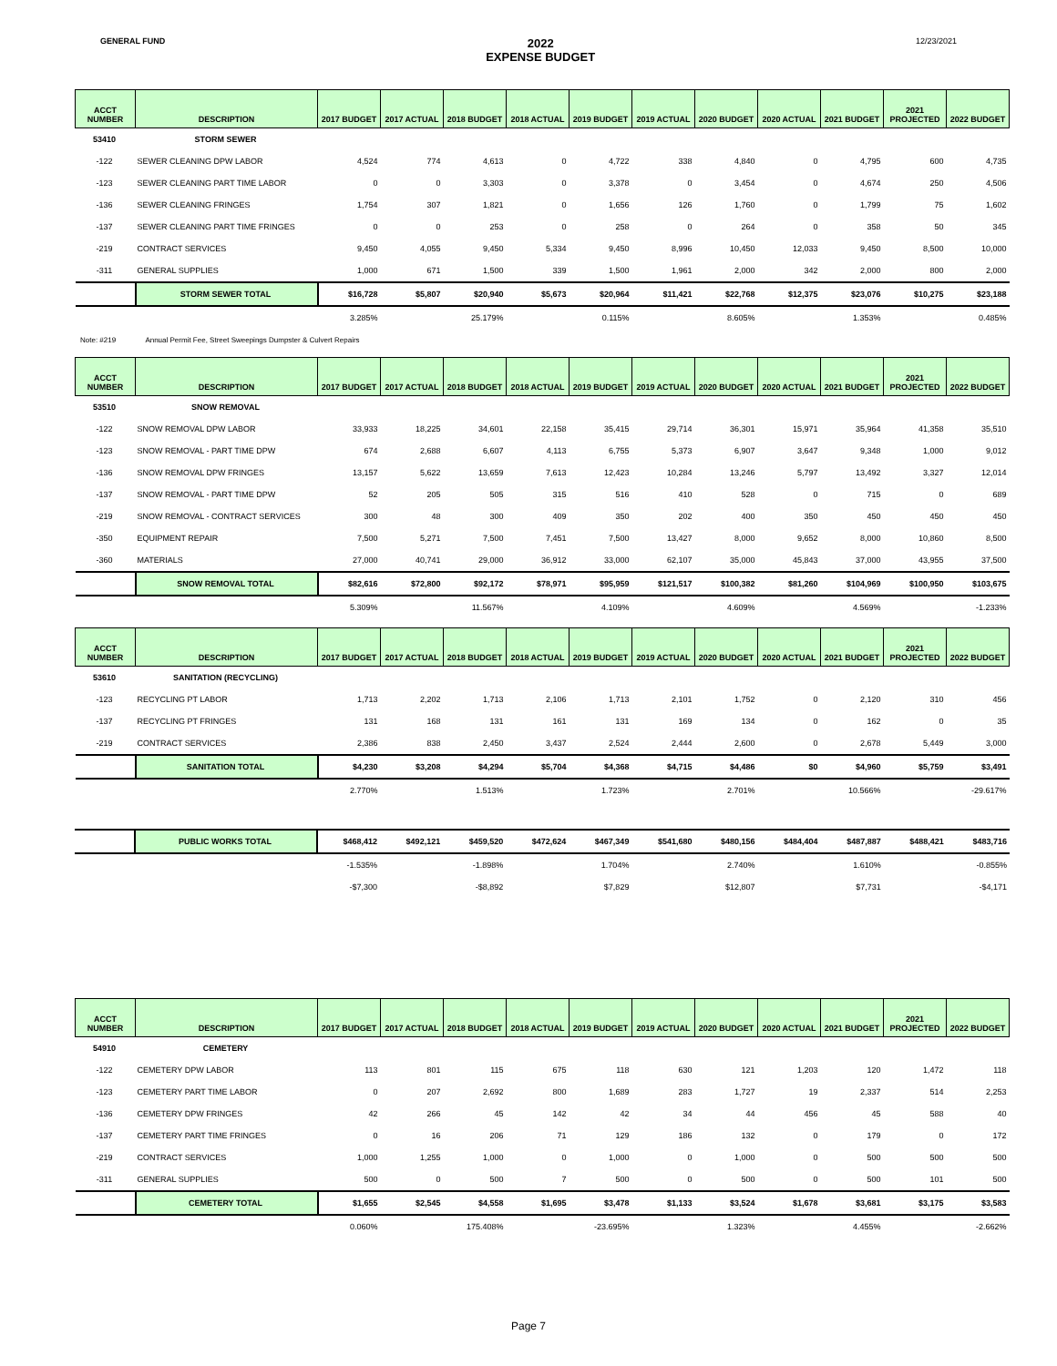GENERAL FUND
2022
EXPENSE BUDGET
12/23/2021
| ACCT NUMBER | DESCRIPTION | 2017 BUDGET | 2017 ACTUAL | 2018 BUDGET | 2018 ACTUAL | 2019 BUDGET | 2019 ACTUAL | 2020 BUDGET | 2020 ACTUAL | 2021 BUDGET | 2021 PROJECTED | 2022 BUDGET |
| --- | --- | --- | --- | --- | --- | --- | --- | --- | --- | --- | --- | --- |
| 53410 | STORM SEWER | | | | | | | | | | | |
| -122 | SEWER CLEANING DPW LABOR | 4,524 | 774 | 4,613 | 0 | 4,722 | 338 | 4,840 | 0 | 4,795 | 600 | 4,735 |
| -123 | SEWER CLEANING PART TIME LABOR | 0 | 0 | 3,303 | 0 | 3,378 | 0 | 3,454 | 0 | 4,674 | 250 | 4,506 |
| -136 | SEWER CLEANING FRINGES | 1,754 | 307 | 1,821 | 0 | 1,656 | 126 | 1,760 | 0 | 1,799 | 75 | 1,602 |
| -137 | SEWER CLEANING PART TIME FRINGES | 0 | 0 | 253 | 0 | 258 | 0 | 264 | 0 | 358 | 50 | 345 |
| -219 | CONTRACT SERVICES | 9,450 | 4,055 | 9,450 | 5,334 | 9,450 | 8,996 | 10,450 | 12,033 | 9,450 | 8,500 | 10,000 |
| -311 | GENERAL SUPPLIES | 1,000 | 671 | 1,500 | 339 | 1,500 | 1,961 | 2,000 | 342 | 2,000 | 800 | 2,000 |
| | STORM SEWER TOTAL | $16,728 | $5,807 | $20,940 | $5,673 | $20,964 | $11,421 | $22,768 | $12,375 | $23,076 | $10,275 | $23,188 |
| | | 3.285% | | 25.179% | | 0.115% | | 8.605% | | 1.353% | | 0.485% |
Note: #219 Annual Permit Fee, Street Sweepings Dumpster & Culvert Repairs
| ACCT NUMBER | DESCRIPTION | 2017 BUDGET | 2017 ACTUAL | 2018 BUDGET | 2018 ACTUAL | 2019 BUDGET | 2019 ACTUAL | 2020 BUDGET | 2020 ACTUAL | 2021 BUDGET | 2021 PROJECTED | 2022 BUDGET |
| --- | --- | --- | --- | --- | --- | --- | --- | --- | --- | --- | --- | --- |
| 53510 | SNOW REMOVAL | | | | | | | | | | | |
| -122 | SNOW REMOVAL DPW LABOR | 33,933 | 18,225 | 34,601 | 22,158 | 35,415 | 29,714 | 36,301 | 15,971 | 35,964 | 41,358 | 35,510 |
| -123 | SNOW REMOVAL - PART TIME DPW | 674 | 2,688 | 6,607 | 4,113 | 6,755 | 5,373 | 6,907 | 3,647 | 9,348 | 1,000 | 9,012 |
| -136 | SNOW REMOVAL DPW FRINGES | 13,157 | 5,622 | 13,659 | 7,613 | 12,423 | 10,284 | 13,246 | 5,797 | 13,492 | 3,327 | 12,014 |
| -137 | SNOW REMOVAL - PART TIME DPW | 52 | 205 | 505 | 315 | 516 | 410 | 528 | 0 | 715 | 0 | 689 |
| -219 | SNOW REMOVAL - CONTRACT SERVICES | 300 | 48 | 300 | 409 | 350 | 202 | 400 | 350 | 450 | 450 | 450 |
| -350 | EQUIPMENT REPAIR | 7,500 | 5,271 | 7,500 | 7,451 | 7,500 | 13,427 | 8,000 | 9,652 | 8,000 | 10,860 | 8,500 |
| -360 | MATERIALS | 27,000 | 40,741 | 29,000 | 36,912 | 33,000 | 62,107 | 35,000 | 45,843 | 37,000 | 43,955 | 37,500 |
| | SNOW REMOVAL TOTAL | $82,616 | $72,800 | $92,172 | $78,971 | $95,959 | $121,517 | $100,382 | $81,260 | $104,969 | $100,950 | $103,675 |
| | | 5.309% | | 11.567% | | 4.109% | | 4.609% | | 4.569% | | -1.233% |
| ACCT NUMBER | DESCRIPTION | 2017 BUDGET | 2017 ACTUAL | 2018 BUDGET | 2018 ACTUAL | 2019 BUDGET | 2019 ACTUAL | 2020 BUDGET | 2020 ACTUAL | 2021 BUDGET | 2021 PROJECTED | 2022 BUDGET |
| --- | --- | --- | --- | --- | --- | --- | --- | --- | --- | --- | --- | --- |
| 53610 | SANITATION (RECYCLING) | | | | | | | | | | | |
| -123 | RECYCLING PT LABOR | 1,713 | 2,202 | 1,713 | 2,106 | 1,713 | 2,101 | 1,752 | 0 | 2,120 | 310 | 456 |
| -137 | RECYCLING PT FRINGES | 131 | 168 | 131 | 161 | 131 | 169 | 134 | 0 | 162 | 0 | 35 |
| -219 | CONTRACT SERVICES | 2,386 | 838 | 2,450 | 3,437 | 2,524 | 2,444 | 2,600 | 0 | 2,678 | 5,449 | 3,000 |
| | SANITATION TOTAL | $4,230 | $3,208 | $4,294 | $5,704 | $4,368 | $4,715 | $4,486 | $0 | $4,960 | $5,759 | $3,491 |
| | | 2.770% | | 1.513% | | 1.723% | | 2.701% | | 10.566% | | -29.617% |
| | PUBLIC WORKS TOTAL | $468,412 | $492,121 | $459,520 | $472,624 | $467,349 | $541,680 | $480,156 | $484,404 | $487,887 | $488,421 | $483,716 |
| | | -1.535% | | -1.898% | | 1.704% | | 2.740% | | 1.610% | | -0.855% |
| | | -$7,300 | | -$8,892 | | $7,829 | | $12,807 | | $7,731 | | -$4,171 |
| ACCT NUMBER | DESCRIPTION | 2017 BUDGET | 2017 ACTUAL | 2018 BUDGET | 2018 ACTUAL | 2019 BUDGET | 2019 ACTUAL | 2020 BUDGET | 2020 ACTUAL | 2021 BUDGET | 2021 PROJECTED | 2022 BUDGET |
| --- | --- | --- | --- | --- | --- | --- | --- | --- | --- | --- | --- | --- |
| 54910 | CEMETERY | | | | | | | | | | | |
| -122 | CEMETERY DPW LABOR | 113 | 801 | 115 | 675 | 118 | 630 | 121 | 1,203 | 120 | 1,472 | 118 |
| -123 | CEMETERY PART TIME LABOR | 0 | 207 | 2,692 | 800 | 1,689 | 283 | 1,727 | 19 | 2,337 | 514 | 2,253 |
| -136 | CEMETERY DPW FRINGES | 42 | 266 | 45 | 142 | 42 | 34 | 44 | 456 | 45 | 588 | 40 |
| -137 | CEMETERY PART TIME FRINGES | 0 | 16 | 206 | 71 | 129 | 186 | 132 | 0 | 179 | 0 | 172 |
| -219 | CONTRACT SERVICES | 1,000 | 1,255 | 1,000 | 0 | 1,000 | 0 | 1,000 | 0 | 500 | 500 | 500 |
| -311 | GENERAL SUPPLIES | 500 | 0 | 500 | 7 | 500 | 0 | 500 | 0 | 500 | 101 | 500 |
| | CEMETERY TOTAL | $1,655 | $2,545 | $4,558 | $1,695 | $3,478 | $1,133 | $3,524 | $1,678 | $3,681 | $3,175 | $3,583 |
| | | 0.060% | | 175.408% | | -23.695% | | 1.323% | | 4.455% | | -2.662% |
Page 7